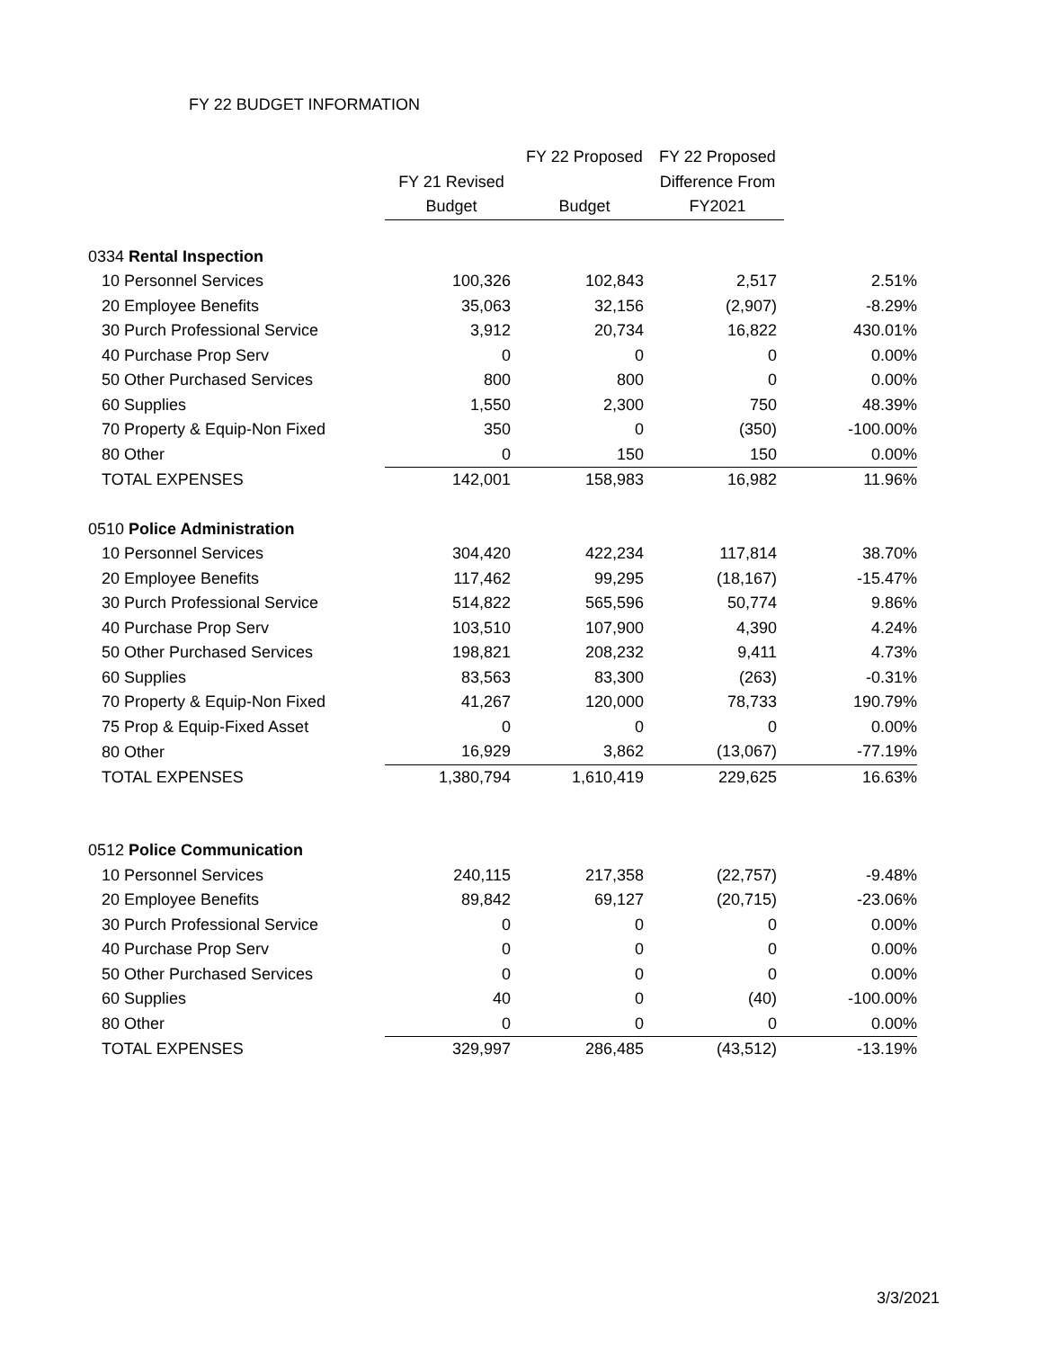FY 22 BUDGET INFORMATION
| | | FY 22 Proposed | FY 22 Proposed | |
| --- | --- | --- | --- | --- |
| | FY 21 Revised | | Difference From | |
| | Budget | Budget | FY2021 | |
| 0334 Rental Inspection | | | | |
| 10 Personnel Services | 100,326 | 102,843 | 2,517 | 2.51% |
| 20 Employee Benefits | 35,063 | 32,156 | (2,907) | -8.29% |
| 30 Purch Professional Service | 3,912 | 20,734 | 16,822 | 430.01% |
| 40 Purchase Prop Serv | 0 | 0 | 0 | 0.00% |
| 50 Other Purchased Services | 800 | 800 | 0 | 0.00% |
| 60 Supplies | 1,550 | 2,300 | 750 | 48.39% |
| 70 Property & Equip-Non Fixed | 350 | 0 | (350) | -100.00% |
| 80 Other | 0 | 150 | 150 | 0.00% |
| TOTAL EXPENSES | 142,001 | 158,983 | 16,982 | 11.96% |
| 0510 Police Administration | | | | |
| 10 Personnel Services | 304,420 | 422,234 | 117,814 | 38.70% |
| 20 Employee Benefits | 117,462 | 99,295 | (18,167) | -15.47% |
| 30 Purch Professional Service | 514,822 | 565,596 | 50,774 | 9.86% |
| 40 Purchase Prop Serv | 103,510 | 107,900 | 4,390 | 4.24% |
| 50 Other Purchased Services | 198,821 | 208,232 | 9,411 | 4.73% |
| 60 Supplies | 83,563 | 83,300 | (263) | -0.31% |
| 70 Property & Equip-Non Fixed | 41,267 | 120,000 | 78,733 | 190.79% |
| 75 Prop & Equip-Fixed Asset | 0 | 0 | 0 | 0.00% |
| 80 Other | 16,929 | 3,862 | (13,067) | -77.19% |
| TOTAL EXPENSES | 1,380,794 | 1,610,419 | 229,625 | 16.63% |
| 0512 Police Communication | | | | |
| 10 Personnel Services | 240,115 | 217,358 | (22,757) | -9.48% |
| 20 Employee Benefits | 89,842 | 69,127 | (20,715) | -23.06% |
| 30 Purch Professional Service | 0 | 0 | 0 | 0.00% |
| 40 Purchase Prop Serv | 0 | 0 | 0 | 0.00% |
| 50 Other Purchased Services | 0 | 0 | 0 | 0.00% |
| 60 Supplies | 40 | 0 | (40) | -100.00% |
| 80 Other | 0 | 0 | 0 | 0.00% |
| TOTAL EXPENSES | 329,997 | 286,485 | (43,512) | -13.19% |
3/3/2021